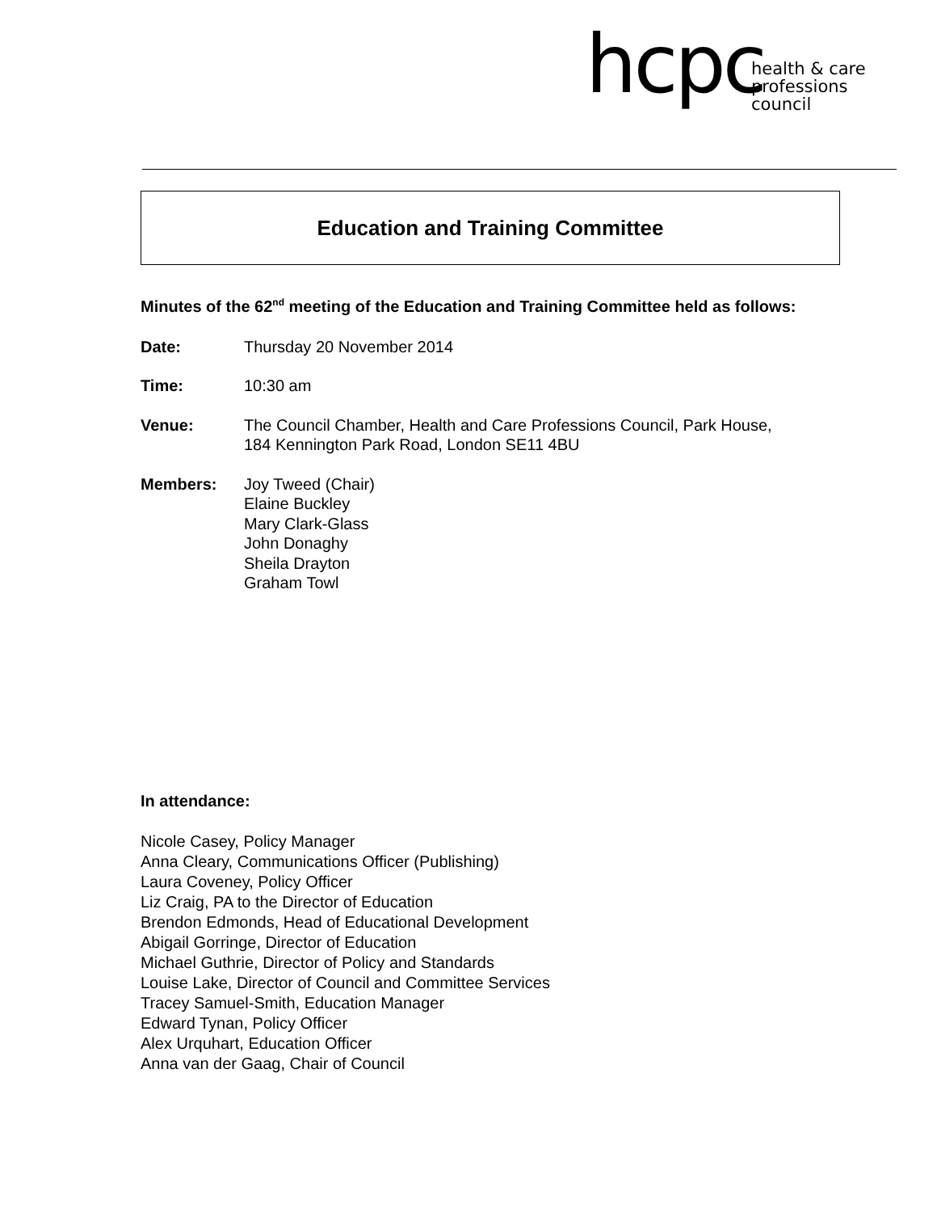hcpc health & care
professions
council
Education and Training Committee
Minutes of the 62<sup>nd</sup> meeting of the Education and Training Committee held as follows:
Date: Thursday 20 November 2014
Time: 10:30 am
Venue: The Council Chamber, Health and Care Professions Council, Park House,
184 Kennington Park Road, London SE11 4BU
Members: Joy Tweed (Chair)
Elaine Buckley
Mary Clark-Glass
John Donaghy
Sheila Drayton
Graham Towl
In attendance:
Nicole Casey, Policy Manager
Anna Cleary, Communications Officer (Publishing)
Laura Coveney, Policy Officer
Liz Craig, PA to the Director of Education
Brendon Edmonds, Head of Educational Development
Abigail Gorringe, Director of Education
Michael Guthrie, Director of Policy and Standards
Louise Lake, Director of Council and Committee Services
Tracey Samuel-Smith, Education Manager
Edward Tynan, Policy Officer
Alex Urquhart, Education Officer
Anna van der Gaag, Chair of Council